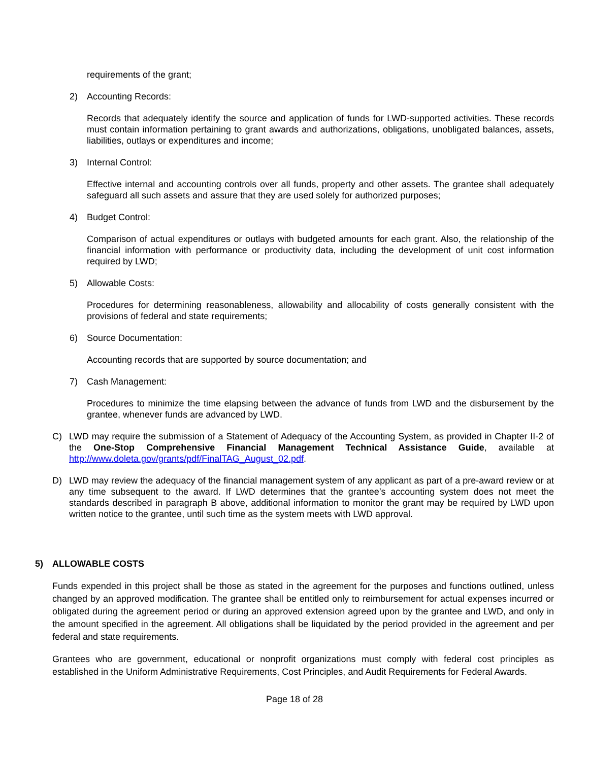requirements of the grant;
2) Accounting Records:
Records that adequately identify the source and application of funds for LWD-supported activities. These records must contain information pertaining to grant awards and authorizations, obligations, unobligated balances, assets, liabilities, outlays or expenditures and income;
3) Internal Control:
Effective internal and accounting controls over all funds, property and other assets. The grantee shall adequately safeguard all such assets and assure that they are used solely for authorized purposes;
4) Budget Control:
Comparison of actual expenditures or outlays with budgeted amounts for each grant. Also, the relationship of the financial information with performance or productivity data, including the development of unit cost information required by LWD;
5) Allowable Costs:
Procedures for determining reasonableness, allowability and allocability of costs generally consistent with the provisions of federal and state requirements;
6) Source Documentation:
Accounting records that are supported by source documentation; and
7) Cash Management:
Procedures to minimize the time elapsing between the advance of funds from LWD and the disbursement by the grantee, whenever funds are advanced by LWD.
C) LWD may require the submission of a Statement of Adequacy of the Accounting System, as provided in Chapter II-2 of the One-Stop Comprehensive Financial Management Technical Assistance Guide, available at http://www.doleta.gov/grants/pdf/FinalTAG_August_02.pdf.
D) LWD may review the adequacy of the financial management system of any applicant as part of a pre-award review or at any time subsequent to the award. If LWD determines that the grantee’s accounting system does not meet the standards described in paragraph B above, additional information to monitor the grant may be required by LWD upon written notice to the grantee, until such time as the system meets with LWD approval.
5) ALLOWABLE COSTS
Funds expended in this project shall be those as stated in the agreement for the purposes and functions outlined, unless changed by an approved modification. The grantee shall be entitled only to reimbursement for actual expenses incurred or obligated during the agreement period or during an approved extension agreed upon by the grantee and LWD, and only in the amount specified in the agreement. All obligations shall be liquidated by the period provided in the agreement and per federal and state requirements.
Grantees who are government, educational or nonprofit organizations must comply with federal cost principles as established in the Uniform Administrative Requirements, Cost Principles, and Audit Requirements for Federal Awards.
Page 18 of 28